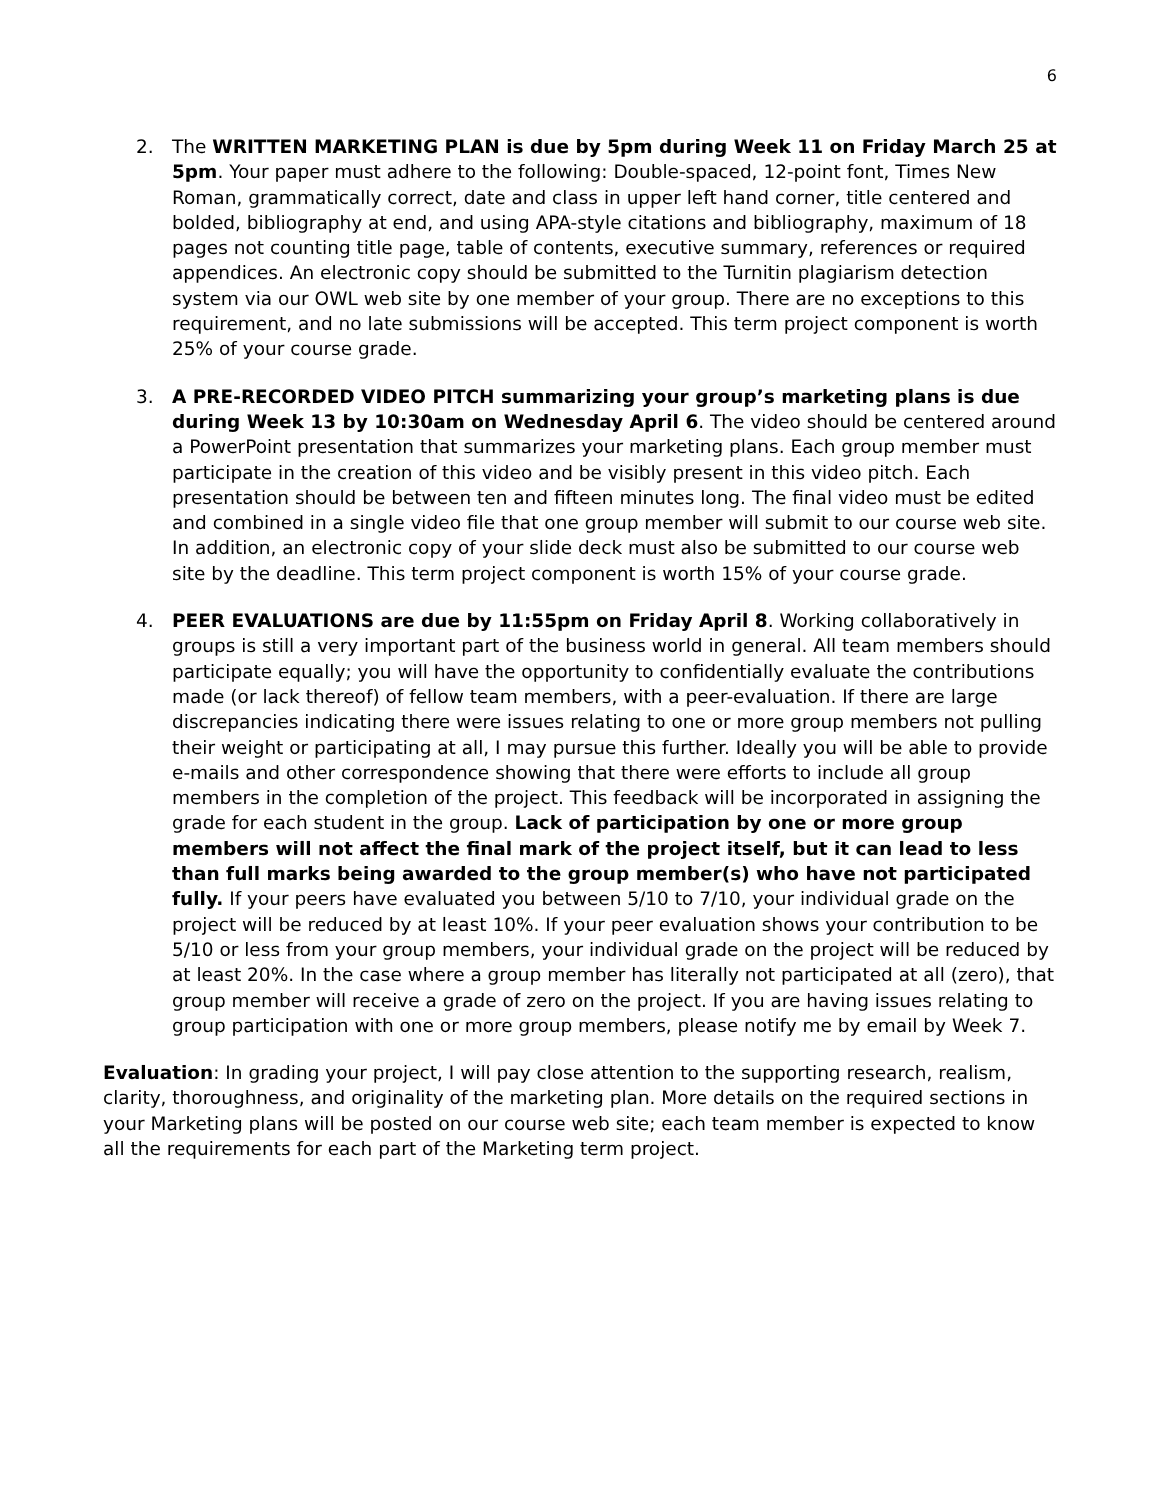6
2. The WRITTEN MARKETING PLAN is due by 5pm during Week 11 on Friday March 25 at 5pm. Your paper must adhere to the following: Double-spaced, 12-point font, Times New Roman, grammatically correct, date and class in upper left hand corner, title centered and bolded, bibliography at end, and using APA-style citations and bibliography, maximum of 18 pages not counting title page, table of contents, executive summary, references or required appendices. An electronic copy should be submitted to the Turnitin plagiarism detection system via our OWL web site by one member of your group. There are no exceptions to this requirement, and no late submissions will be accepted. This term project component is worth 25% of your course grade.
3. A PRE-RECORDED VIDEO PITCH summarizing your group’s marketing plans is due during Week 13 by 10:30am on Wednesday April 6. The video should be centered around a PowerPoint presentation that summarizes your marketing plans. Each group member must participate in the creation of this video and be visibly present in this video pitch. Each presentation should be between ten and fifteen minutes long. The final video must be edited and combined in a single video file that one group member will submit to our course web site. In addition, an electronic copy of your slide deck must also be submitted to our course web site by the deadline. This term project component is worth 15% of your course grade.
4. PEER EVALUATIONS are due by 11:55pm on Friday April 8. Working collaboratively in groups is still a very important part of the business world in general. All team members should participate equally; you will have the opportunity to confidentially evaluate the contributions made (or lack thereof) of fellow team members, with a peer-evaluation. If there are large discrepancies indicating there were issues relating to one or more group members not pulling their weight or participating at all, I may pursue this further. Ideally you will be able to provide e-mails and other correspondence showing that there were efforts to include all group members in the completion of the project. This feedback will be incorporated in assigning the grade for each student in the group. Lack of participation by one or more group members will not affect the final mark of the project itself, but it can lead to less than full marks being awarded to the group member(s) who have not participated fully. If your peers have evaluated you between 5/10 to 7/10, your individual grade on the project will be reduced by at least 10%. If your peer evaluation shows your contribution to be 5/10 or less from your group members, your individual grade on the project will be reduced by at least 20%. In the case where a group member has literally not participated at all (zero), that group member will receive a grade of zero on the project. If you are having issues relating to group participation with one or more group members, please notify me by email by Week 7.
Evaluation: In grading your project, I will pay close attention to the supporting research, realism, clarity, thoroughness, and originality of the marketing plan. More details on the required sections in your Marketing plans will be posted on our course web site; each team member is expected to know all the requirements for each part of the Marketing term project.